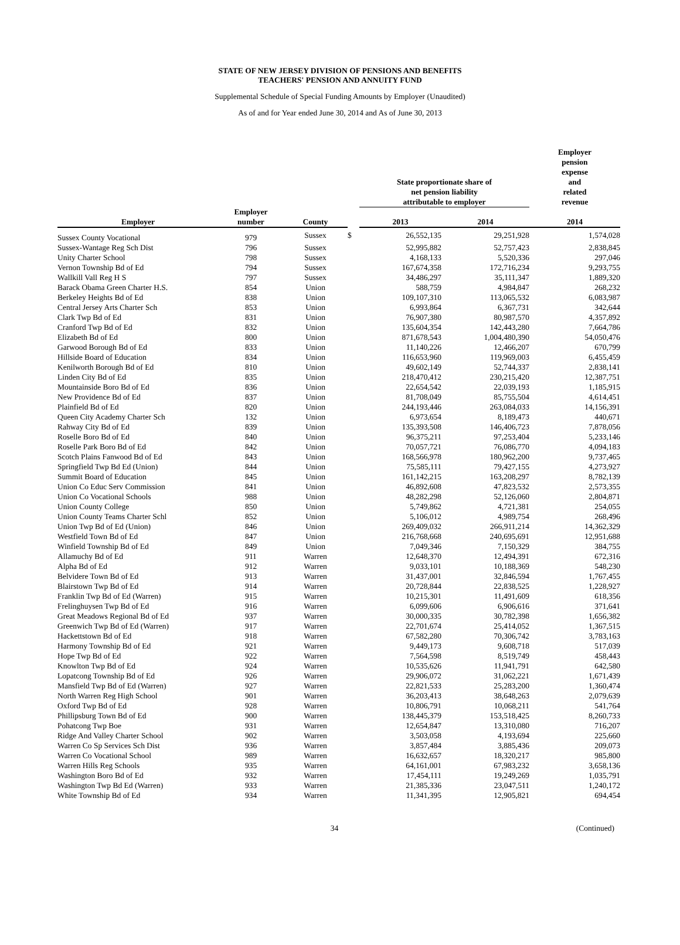STATE OF NEW JERSEY DIVISION OF PENSIONS AND BENEFITS
TEACHERS' PENSION AND ANNUITY FUND
Supplemental Schedule of Special Funding Amounts by Employer (Unaudited)
As of and for Year ended June 30, 2014 and As of June 30, 2013
| | | | | State proportionate share of net pension liability attributable to employer | | Employer pension expense and related revenue |
| --- | --- | --- | --- | --- | --- | --- |
| Employer | Employer number | County | | 2013 | 2014 | 2014 |
| Sussex County Vocational | 979 | Sussex | $ | 26,552,135 | 29,251,928 | 1,574,028 |
| Sussex-Wantage Reg Sch Dist | 796 | Sussex | | 52,995,882 | 52,757,423 | 2,838,845 |
| Unity Charter School | 798 | Sussex | | 4,168,133 | 5,520,336 | 297,046 |
| Vernon Township Bd of Ed | 794 | Sussex | | 167,674,358 | 172,716,234 | 9,293,755 |
| Wallkill Vall Reg H S | 797 | Sussex | | 34,486,297 | 35,111,347 | 1,889,320 |
| Barack Obama Green Charter H.S. | 854 | Union | | 588,759 | 4,984,847 | 268,232 |
| Berkeley Heights Bd of Ed | 838 | Union | | 109,107,310 | 113,065,532 | 6,083,987 |
| Central Jersey Arts Charter Sch | 853 | Union | | 6,993,864 | 6,367,731 | 342,644 |
| Clark Twp Bd of Ed | 831 | Union | | 76,907,380 | 80,987,570 | 4,357,892 |
| Cranford Twp Bd of Ed | 832 | Union | | 135,604,354 | 142,443,280 | 7,664,786 |
| Elizabeth Bd of Ed | 800 | Union | | 871,678,543 | 1,004,480,390 | 54,050,476 |
| Garwood Borough Bd of Ed | 833 | Union | | 11,140,226 | 12,466,207 | 670,799 |
| Hillside Board of Education | 834 | Union | | 116,653,960 | 119,969,003 | 6,455,459 |
| Kenilworth Borough Bd of Ed | 810 | Union | | 49,602,149 | 52,744,337 | 2,838,141 |
| Linden City Bd of Ed | 835 | Union | | 218,470,412 | 230,215,420 | 12,387,751 |
| Mountainside Boro Bd of Ed | 836 | Union | | 22,654,542 | 22,039,193 | 1,185,915 |
| New Providence Bd of Ed | 837 | Union | | 81,708,049 | 85,755,504 | 4,614,451 |
| Plainfield Bd of Ed | 820 | Union | | 244,193,446 | 263,084,033 | 14,156,391 |
| Queen City Academy Charter Sch | 132 | Union | | 6,973,654 | 8,189,473 | 440,671 |
| Rahway City Bd of Ed | 839 | Union | | 135,393,508 | 146,406,723 | 7,878,056 |
| Roselle Boro Bd of Ed | 840 | Union | | 96,375,211 | 97,253,404 | 5,233,146 |
| Roselle Park Boro Bd of Ed | 842 | Union | | 70,057,721 | 76,086,770 | 4,094,183 |
| Scotch Plains Fanwood Bd of Ed | 843 | Union | | 168,566,978 | 180,962,200 | 9,737,465 |
| Springfield Twp Bd Ed (Union) | 844 | Union | | 75,585,111 | 79,427,155 | 4,273,927 |
| Summit Board of Education | 845 | Union | | 161,142,215 | 163,208,297 | 8,782,139 |
| Union Co Educ Serv Commission | 841 | Union | | 46,892,608 | 47,823,532 | 2,573,355 |
| Union Co Vocational Schools | 988 | Union | | 48,282,298 | 52,126,060 | 2,804,871 |
| Union County College | 850 | Union | | 5,749,862 | 4,721,381 | 254,055 |
| Union County Teams Charter Schl | 852 | Union | | 5,106,012 | 4,989,754 | 268,496 |
| Union Twp Bd of Ed (Union) | 846 | Union | | 269,409,032 | 266,911,214 | 14,362,329 |
| Westfield Town Bd of Ed | 847 | Union | | 216,768,668 | 240,695,691 | 12,951,688 |
| Winfield Township Bd of Ed | 849 | Union | | 7,049,346 | 7,150,329 | 384,755 |
| Allamuchy Bd of Ed | 911 | Warren | | 12,648,370 | 12,494,391 | 672,316 |
| Alpha Bd of Ed | 912 | Warren | | 9,033,101 | 10,188,369 | 548,230 |
| Belvidere Town Bd of Ed | 913 | Warren | | 31,437,001 | 32,846,594 | 1,767,455 |
| Blairstown Twp Bd of Ed | 914 | Warren | | 20,728,844 | 22,838,525 | 1,228,927 |
| Franklin Twp Bd of Ed (Warren) | 915 | Warren | | 10,215,301 | 11,491,609 | 618,356 |
| Frelinghuysen Twp Bd of Ed | 916 | Warren | | 6,099,606 | 6,906,616 | 371,641 |
| Great Meadows Regional Bd of Ed | 937 | Warren | | 30,000,335 | 30,782,398 | 1,656,382 |
| Greenwich Twp Bd of Ed (Warren) | 917 | Warren | | 22,701,674 | 25,414,052 | 1,367,515 |
| Hackettstown Bd of Ed | 918 | Warren | | 67,582,280 | 70,306,742 | 3,783,163 |
| Harmony Township Bd of Ed | 921 | Warren | | 9,449,173 | 9,608,718 | 517,039 |
| Hope Twp Bd of Ed | 922 | Warren | | 7,564,598 | 8,519,749 | 458,443 |
| Knowlton Twp Bd of Ed | 924 | Warren | | 10,535,626 | 11,941,791 | 642,580 |
| Lopatcong Township Bd of Ed | 926 | Warren | | 29,906,072 | 31,062,221 | 1,671,439 |
| Mansfield Twp Bd of Ed (Warren) | 927 | Warren | | 22,821,533 | 25,283,200 | 1,360,474 |
| North Warren Reg High School | 901 | Warren | | 36,203,413 | 38,648,263 | 2,079,639 |
| Oxford Twp Bd of Ed | 928 | Warren | | 10,806,791 | 10,068,211 | 541,764 |
| Phillipsburg Town Bd of Ed | 900 | Warren | | 138,445,379 | 153,518,425 | 8,260,733 |
| Pohatcong Twp Boe | 931 | Warren | | 12,654,847 | 13,310,080 | 716,207 |
| Ridge And Valley Charter School | 902 | Warren | | 3,503,058 | 4,193,694 | 225,660 |
| Warren Co Sp Services Sch Dist | 936 | Warren | | 3,857,484 | 3,885,436 | 209,073 |
| Warren Co Vocational School | 989 | Warren | | 16,632,657 | 18,320,217 | 985,800 |
| Warren Hills Reg Schools | 935 | Warren | | 64,161,001 | 67,983,232 | 3,658,136 |
| Washington Boro Bd of Ed | 932 | Warren | | 17,454,111 | 19,249,269 | 1,035,791 |
| Washington Twp Bd Ed (Warren) | 933 | Warren | | 21,385,336 | 23,047,511 | 1,240,172 |
| White Township Bd of Ed | 934 | Warren | | 11,341,395 | 12,905,821 | 694,454 |
34 (Continued)